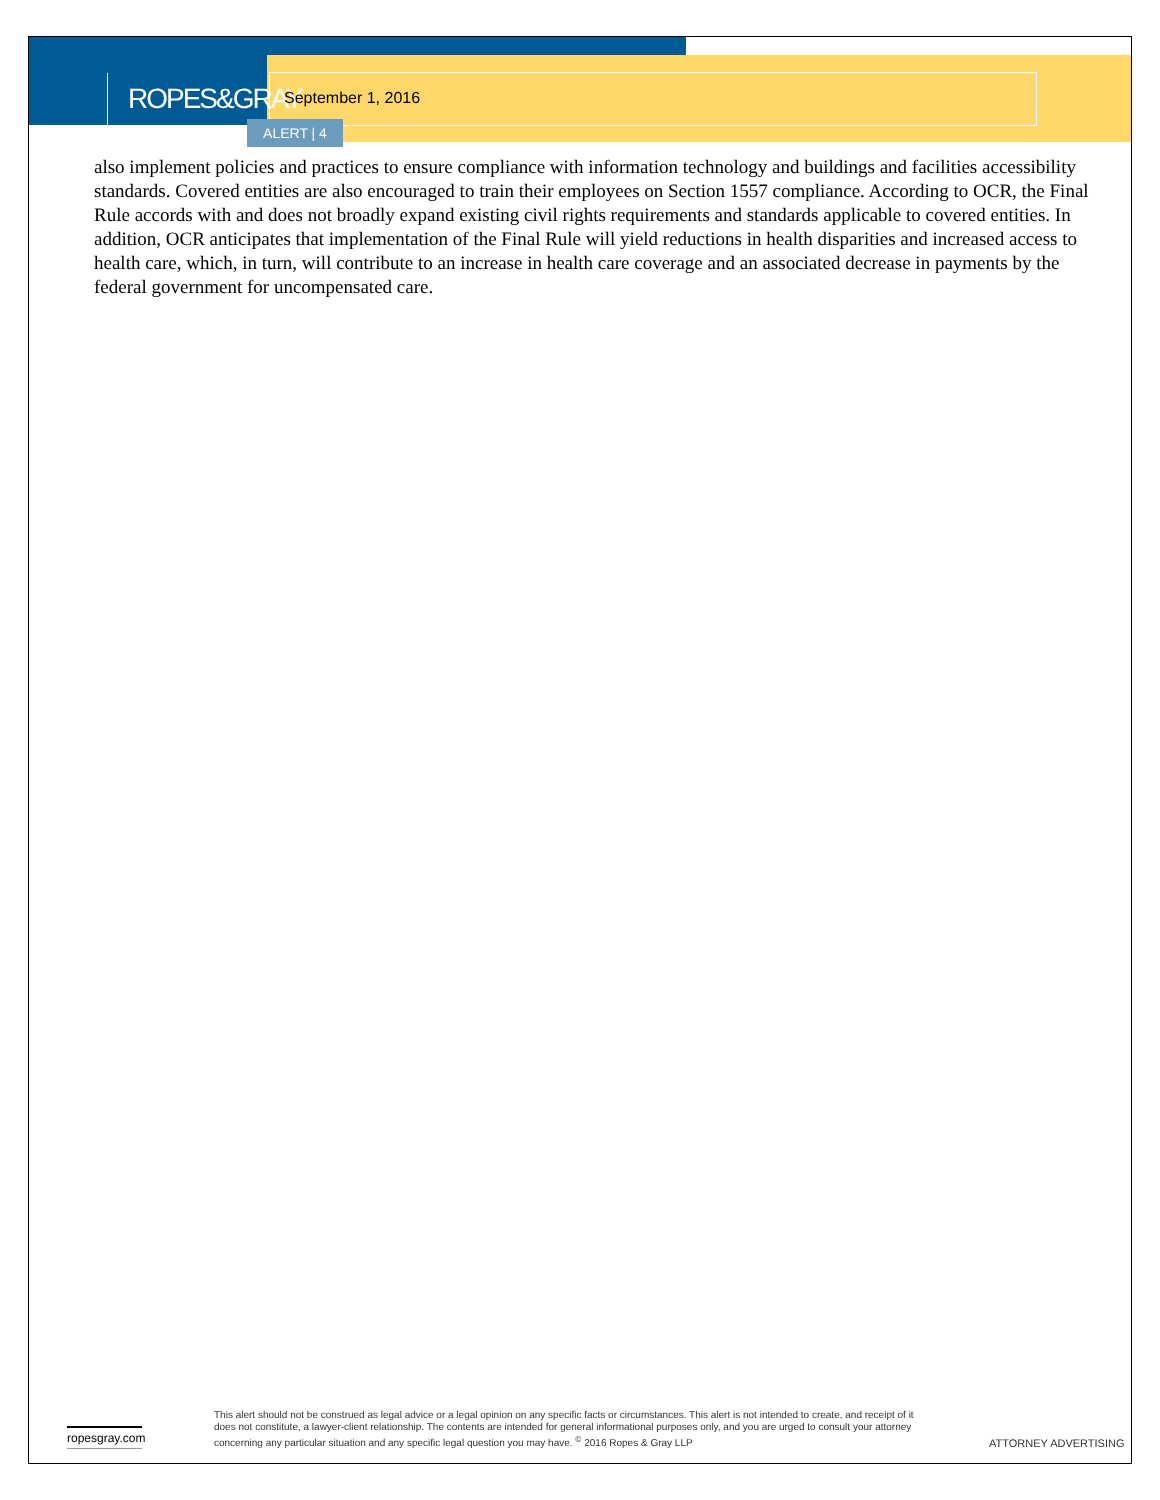ROPES&GRAY
September 1, 2016
ALERT | 4
also implement policies and practices to ensure compliance with information technology and buildings and facilities accessibility standards. Covered entities are also encouraged to train their employees on Section 1557 compliance. According to OCR, the Final Rule accords with and does not broadly expand existing civil rights requirements and standards applicable to covered entities. In addition, OCR anticipates that implementation of the Final Rule will yield reductions in health disparities and increased access to health care, which, in turn, will contribute to an increase in health care coverage and an associated decrease in payments by the federal government for uncompensated care.
ropesgray.com
This alert should not be construed as legal advice or a legal opinion on any specific facts or circumstances. This alert is not intended to create, and receipt of it does not constitute, a lawyer-client relationship. The contents are intended for general informational purposes only, and you are urged to consult your attorney concerning any particular situation and any specific legal question you may have. <sup>©</sup> 2016 Ropes & Gray LLP
ATTORNEY ADVERTISING